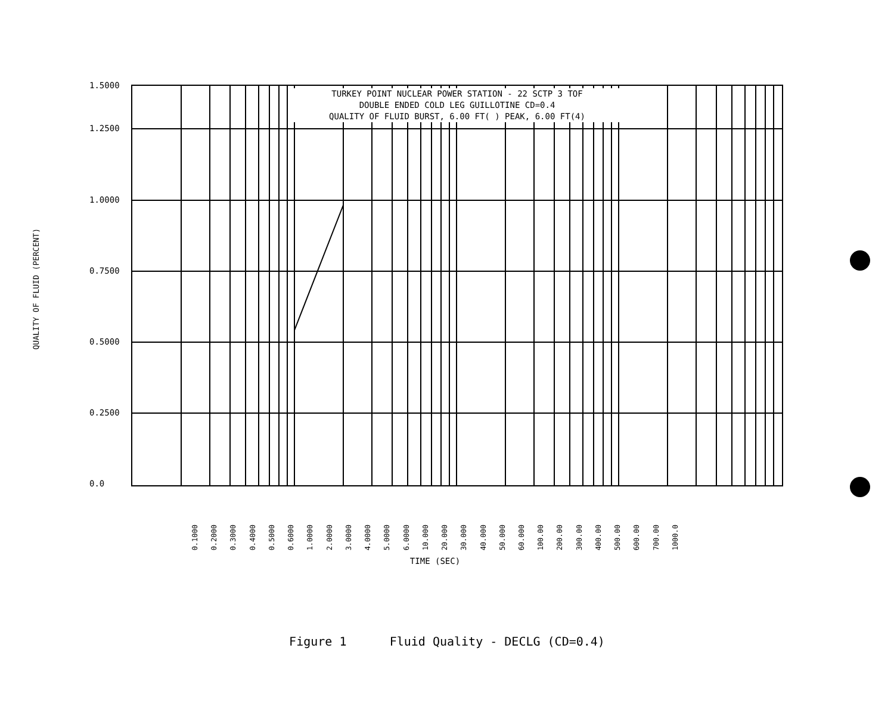QUALITY OF FLUID (PERCENT)
1.5000
1.2500
1.0000
0.7500
0.5000
0.2500
0.0
TURKEY POINT NUCLEAR POWER STATION - 22 SCTP 3 TOF
DOUBLE ENDED COLD LEG GUILLOTINE CD=0.4
QUALITY OF FLUID BURST, 6.00 FT( ) PEAK, 6.00 FT(4)
0.1000 0.2000 0.3000 0.4000 0.5000 0.6000 1.0000 2.0000 3.0000 4.0000 5.0000 6.0000 10.000 20.000 30.000 40.000 50.000 60.000 100.00 200.00 300.00 400.00 500.00 600.00 700.00 1000.0
TIME (SEC)
Figure 1 Fluid Quality - DECLG (CD=0.4)